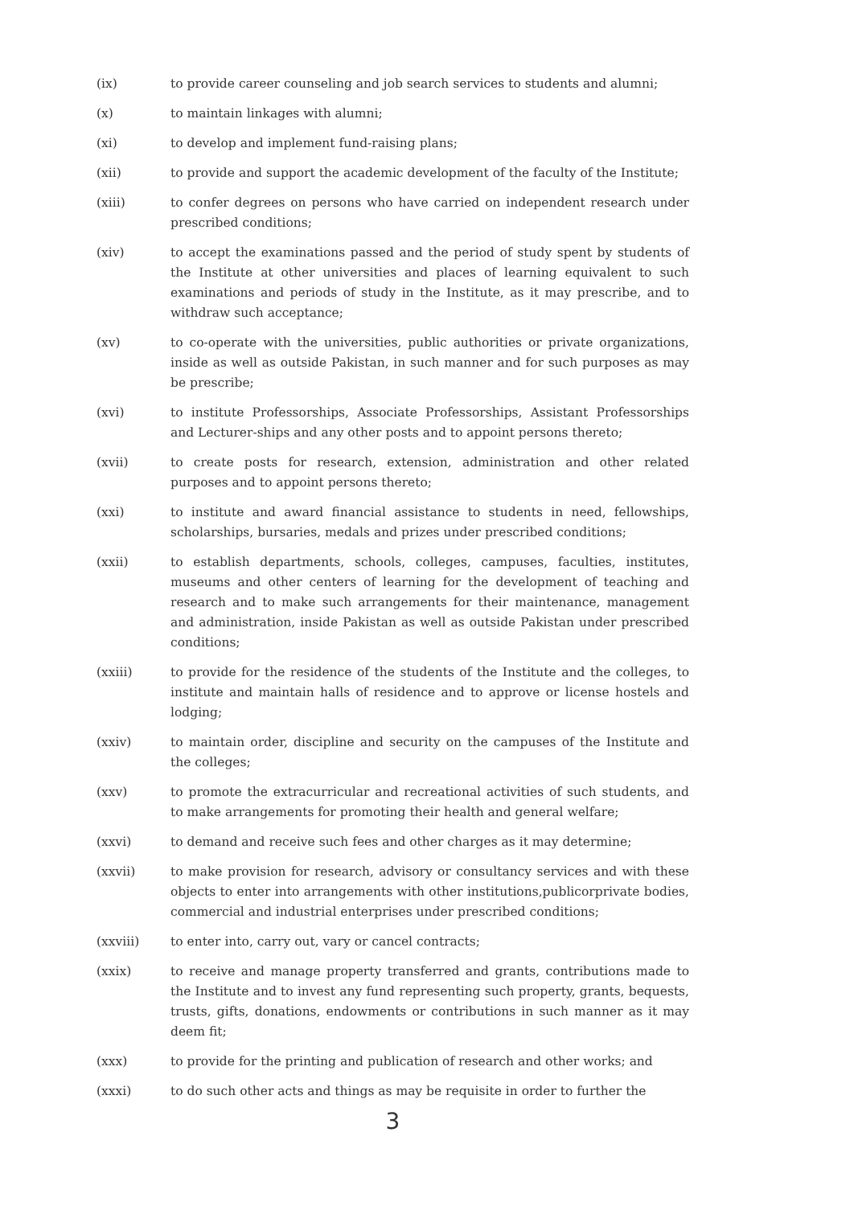(ix) to provide career counseling and job search services to students and alumni;
(x) to maintain linkages with alumni;
(xi) to develop and implement fund-raising plans;
(xii) to provide and support the academic development of the faculty of the Institute;
(xiii) to confer degrees on persons who have carried on independent research under prescribed conditions;
(xiv) to accept the examinations passed and the period of study spent by students of the Institute at other universities and places of learning equivalent to such examinations and periods of study in the Institute, as it may prescribe, and to withdraw such acceptance;
(xv) to co-operate with the universities, public authorities or private organizations, inside as well as outside Pakistan, in such manner and for such purposes as may be prescribe;
(xvi) to institute Professorships, Associate Professorships, Assistant Professorships and Lecturer-ships and any other posts and to appoint persons thereto;
(xvii) to create posts for research, extension, administration and other related purposes and to appoint persons thereto;
(xxi) to institute and award financial assistance to students in need, fellowships, scholarships, bursaries, medals and prizes under prescribed conditions;
(xxii) to establish departments, schools, colleges, campuses, faculties, institutes, museums and other centers of learning for the development of teaching and research and to make such arrangements for their maintenance, management and administration, inside Pakistan as well as outside Pakistan under prescribed conditions;
(xxiii) to provide for the residence of the students of the Institute and the colleges, to institute and maintain halls of residence and to approve or license hostels and lodging;
(xxiv) to maintain order, discipline and security on the campuses of the Institute and the colleges;
(xxv) to promote the extracurricular and recreational activities of such students, and to make arrangements for promoting their health and general welfare;
(xxvi) to demand and receive such fees and other charges as it may determine;
(xxvii) to make provision for research, advisory or consultancy services and with these objects to enter into arrangements with other institutions,publicorprivate bodies, commercial and industrial enterprises under prescribed conditions;
(xxviii) to enter into, carry out, vary or cancel contracts;
(xxix) to receive and manage property transferred and grants, contributions made to the Institute and to invest any fund representing such property, grants, bequests, trusts, gifts, donations, endowments or contributions in such manner as it may deem fit;
(xxx) to provide for the printing and publication of research and other works; and
(xxxi) to do such other acts and things as may be requisite in order to further the
3